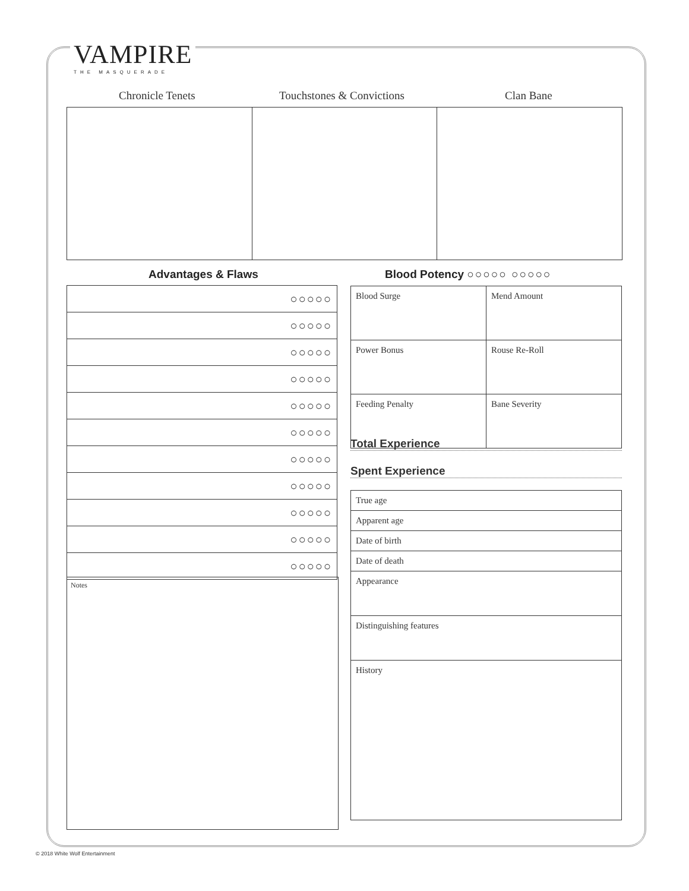VAMPIRE
THE MASQUERADE
Chronicle Tenets Touchstones & Convictions Clan Bane
Advantages & Flaws Blood Potency ○○○○○ ○○○○○
| ○○○○○ |
| ○○○○○ |
| ○○○○○ |
| ○○○○○ |
| ○○○○○ |
| ○○○○○ |
| ○○○○○ |
| ○○○○○ |
| ○○○○○ |
| ○○○○○ |
| ○○○○○ |
| Blood Surge | Mend Amount |
| Power Bonus | Rouse Re-Roll |
| Feeding Penalty | Bane Severity |
Total Experience
Spent Experience
| True age |
| Apparent age |
| Date of birth |
| Date of death |
| Appearance |
| Distinguishing features |
| History |
Notes
© 2018 White Wolf Entertainment